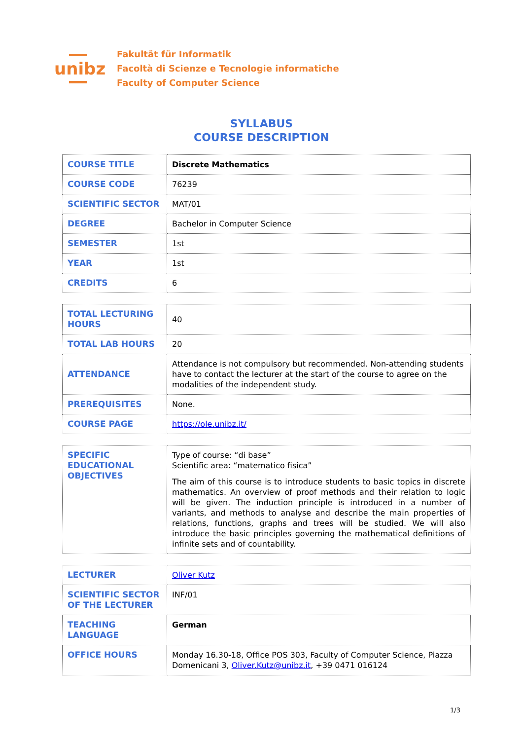unibz
Fakultät für Informatik
Facoltà di Scienze e Tecnologie informatiche
Faculty of Computer Science
SYLLABUS
COURSE DESCRIPTION
| COURSE TITLE | Discrete Mathematics |
| COURSE CODE | 76239 |
| SCIENTIFIC SECTOR | MAT/01 |
| DEGREE | Bachelor in Computer Science |
| SEMESTER | 1st |
| YEAR | 1st |
| CREDITS | 6 |
| TOTAL LECTURING HOURS | 40 |
| TOTAL LAB HOURS | 20 |
| ATTENDANCE | Attendance is not compulsory but recommended. Non-attending students have to contact the lecturer at the start of the course to agree on the modalities of the independent study. |
| PREREQUISITES | None. |
| COURSE PAGE | https://ole.unibz.it/ |
| SPECIFIC EDUCATIONAL OBJECTIVES | Type of course: “di base” Scientific area: “matematico fisica” The aim of this course is to introduce students to basic topics in discrete mathematics. An overview of proof methods and their relation to logic will be given. The induction principle is introduced in a number of variants, and methods to analyse and describe the main properties of relations, functions, graphs and trees will be studied. We will also introduce the basic principles governing the mathematical definitions of infinite sets and of countability. |
| LECTURER | Oliver Kutz |
| SCIENTIFIC SECTOR OF THE LECTURER | INF/01 |
| TEACHING LANGUAGE | German |
| OFFICE HOURS | Monday 16.30-18, Office POS 303, Faculty of Computer Science, Piazza Domenicani 3, Oliver.Kutz@unibz.it , +39 0471 016124 |
1/3